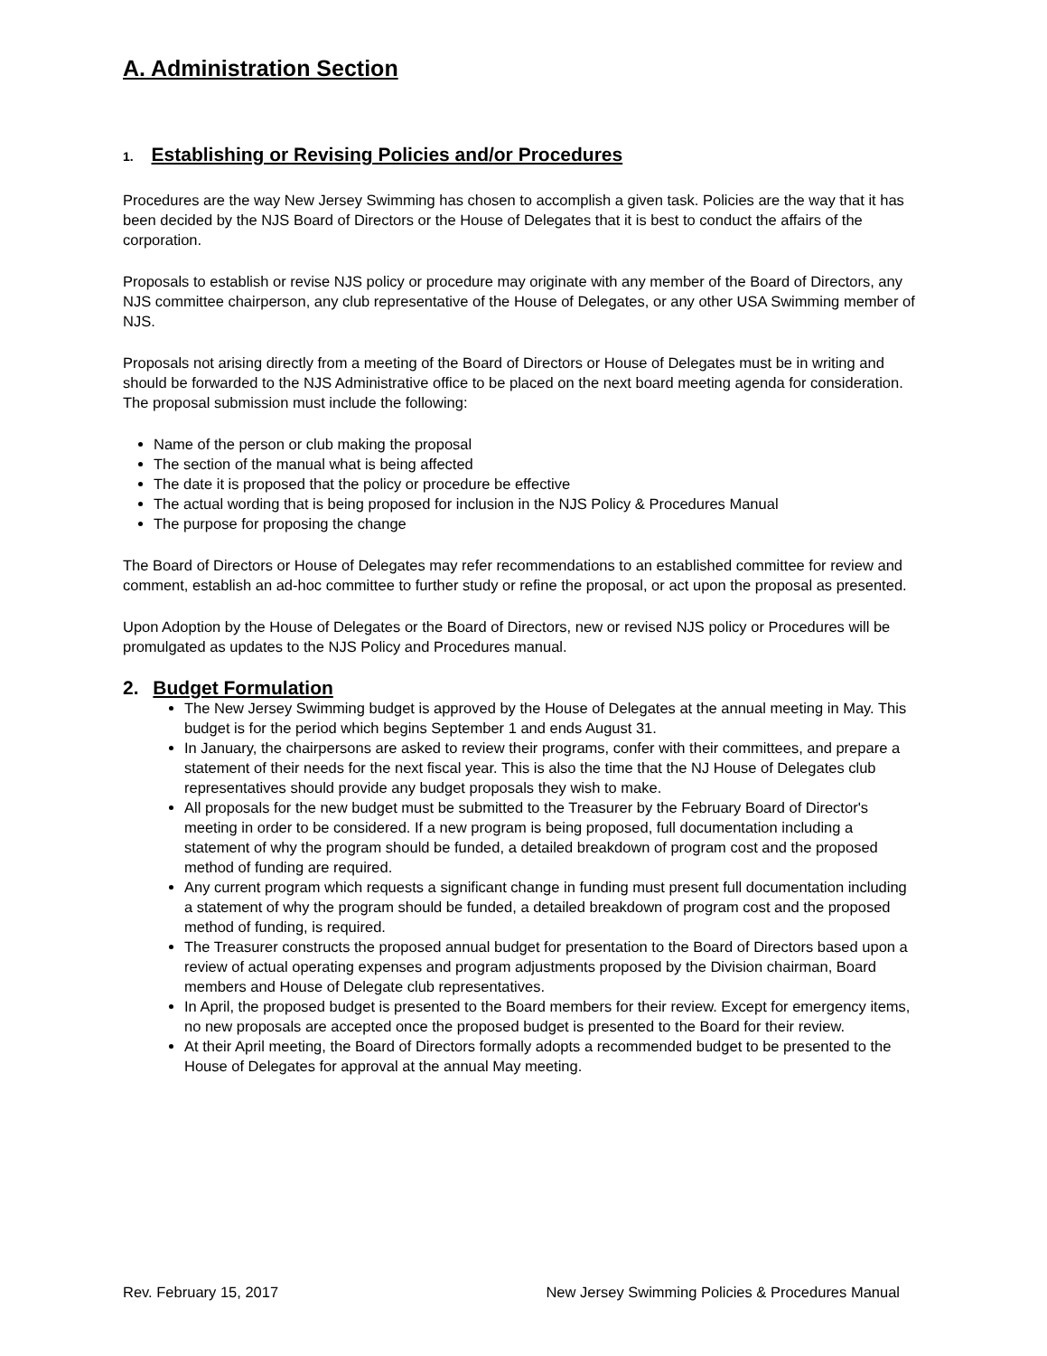A. Administration Section
1. Establishing or Revising Policies and/or Procedures
Procedures are the way New Jersey Swimming has chosen to accomplish a given task. Policies are the way that it has been decided by the NJS Board of Directors or the House of Delegates that it is best to conduct the affairs of the corporation.
Proposals to establish or revise NJS policy or procedure may originate with any member of the Board of Directors, any NJS committee chairperson, any club representative of the House of Delegates, or any other USA Swimming member of NJS.
Proposals not arising directly from a meeting of the Board of Directors or House of Delegates must be in writing and should be forwarded to the NJS Administrative office to be placed on the next board meeting agenda for consideration. The proposal submission must include the following:
Name of the person or club making the proposal
The section of the manual what is being affected
The date it is proposed that the policy or procedure be effective
The actual wording that is being proposed for inclusion in the NJS Policy & Procedures Manual
The purpose for proposing the change
The Board of Directors or House of Delegates may refer recommendations to an established committee for review and comment, establish an ad-hoc committee to further study or refine the proposal, or act upon the proposal as presented.
Upon Adoption by the House of Delegates or the Board of Directors, new or revised NJS policy or Procedures will be promulgated as updates to the NJS Policy and Procedures manual.
2. Budget Formulation
The New Jersey Swimming budget is approved by the House of Delegates at the annual meeting in May. This budget is for the period which begins September 1 and ends August 31.
In January, the chairpersons are asked to review their programs, confer with their committees, and prepare a statement of their needs for the next fiscal year. This is also the time that the NJ House of Delegates club representatives should provide any budget proposals they wish to make.
All proposals for the new budget must be submitted to the Treasurer by the February Board of Director's meeting in order to be considered. If a new program is being proposed, full documentation including a statement of why the program should be funded, a detailed breakdown of program cost and the proposed method of funding are required.
Any current program which requests a significant change in funding must present full documentation including a statement of why the program should be funded, a detailed breakdown of program cost and the proposed method of funding, is required.
The Treasurer constructs the proposed annual budget for presentation to the Board of Directors based upon a review of actual operating expenses and program adjustments proposed by the Division chairman, Board members and House of Delegate club representatives.
In April, the proposed budget is presented to the Board members for their review. Except for emergency items, no new proposals are accepted once the proposed budget is presented to the Board for their review.
At their April meeting, the Board of Directors formally adopts a recommended budget to be presented to the House of Delegates for approval at the annual May meeting.
Rev. February 15, 2017 New Jersey Swimming Policies & Procedures Manual